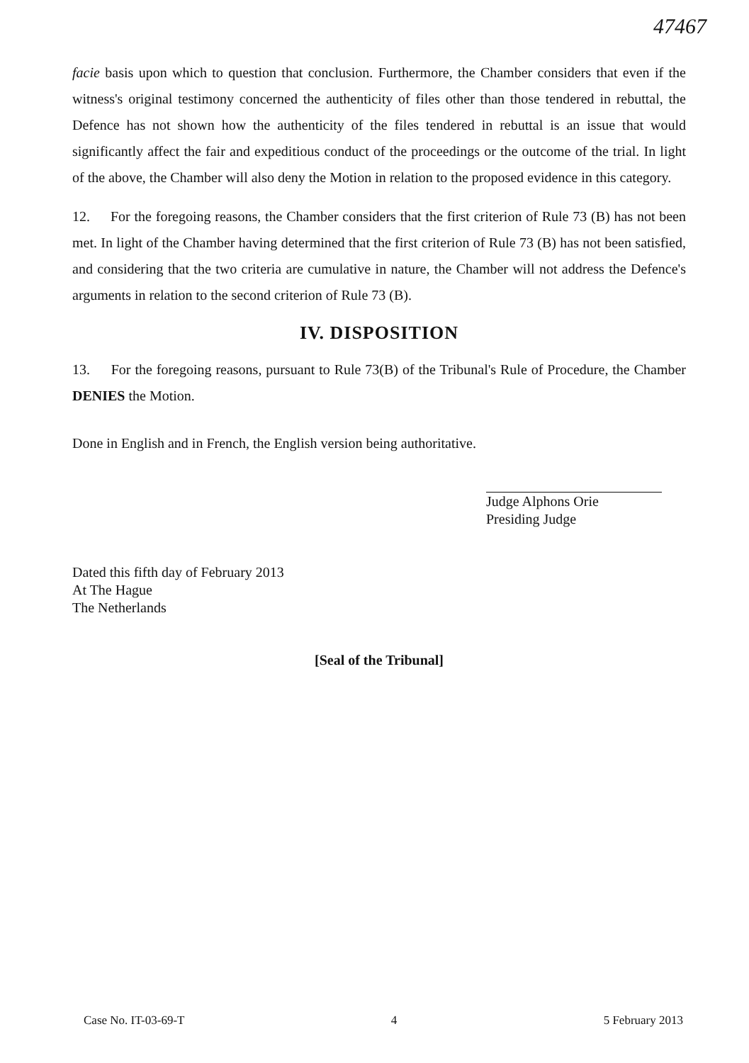47467
facie basis upon which to question that conclusion. Furthermore, the Chamber considers that even if the witness's original testimony concerned the authenticity of files other than those tendered in rebuttal, the Defence has not shown how the authenticity of the files tendered in rebuttal is an issue that would significantly affect the fair and expeditious conduct of the proceedings or the outcome of the trial. In light of the above, the Chamber will also deny the Motion in relation to the proposed evidence in this category.
12. For the foregoing reasons, the Chamber considers that the first criterion of Rule 73 (B) has not been met. In light of the Chamber having determined that the first criterion of Rule 73 (B) has not been satisfied, and considering that the two criteria are cumulative in nature, the Chamber will not address the Defence's arguments in relation to the second criterion of Rule 73 (B).
IV. DISPOSITION
13. For the foregoing reasons, pursuant to Rule 73(B) of the Tribunal's Rule of Procedure, the Chamber DENIES the Motion.
Done in English and in French, the English version being authoritative.
Judge Alphons Orie
Presiding Judge
Dated this fifth day of February 2013
At The Hague
The Netherlands
[Seal of the Tribunal]
Case No. IT-03-69-T 4 5 February 2013